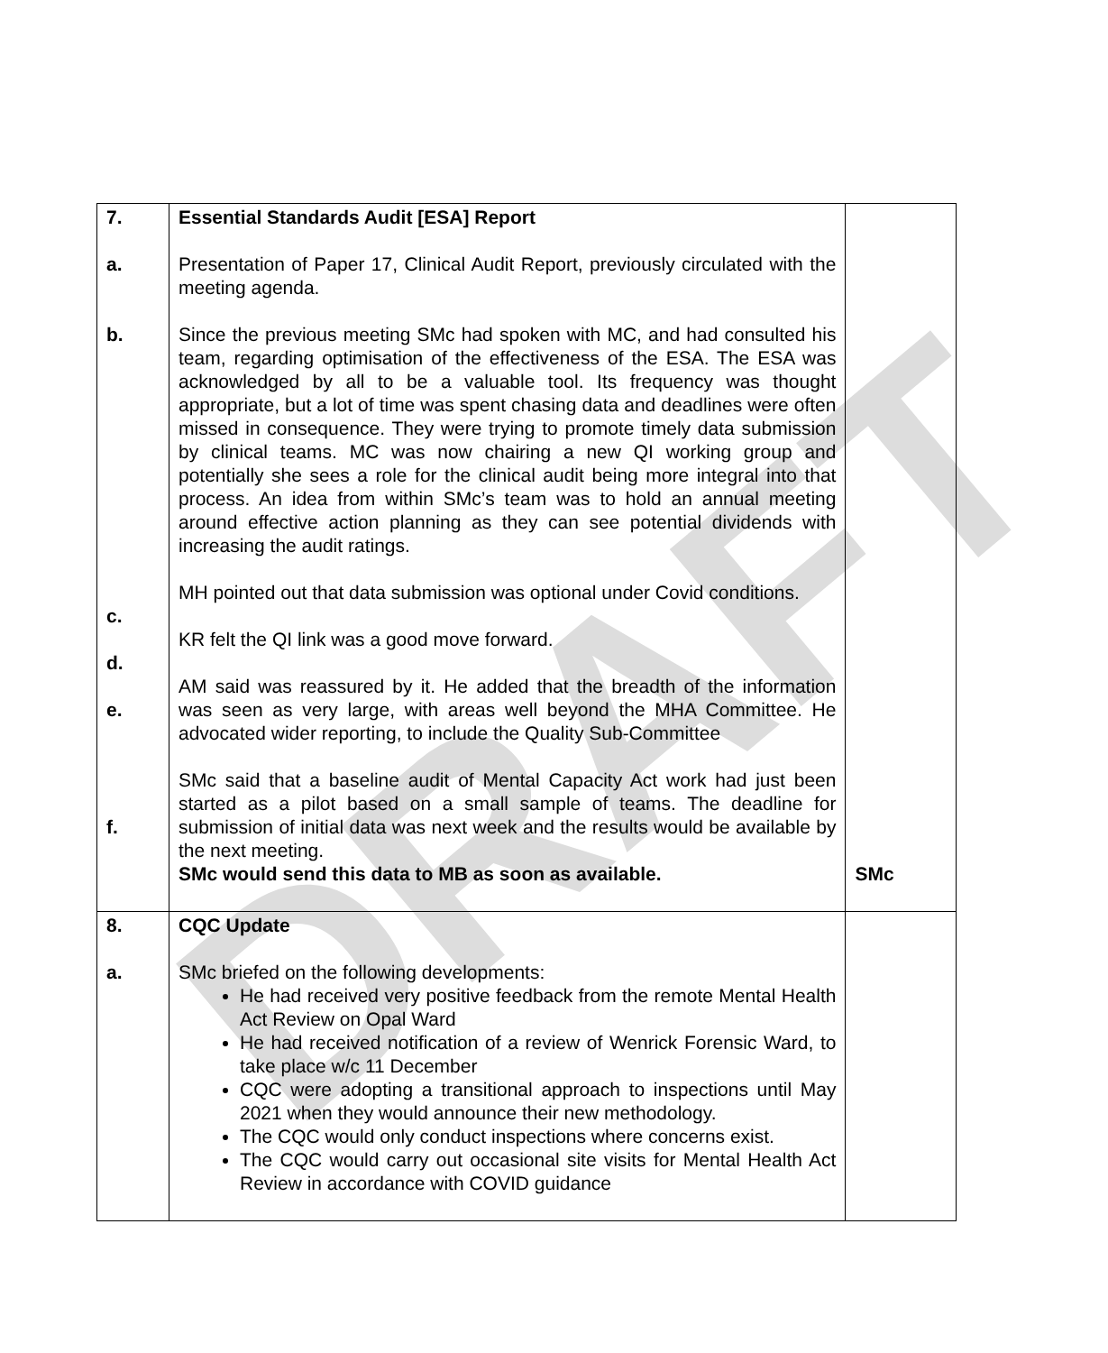DRAFT
| 7. a. b. c. d. e. f. | Essential Standards Audit [ESA] Report Presentation of Paper 17, Clinical Audit Report, previously circulated with the meeting agenda. Since the previous meeting SMc had spoken with MC, and had consulted his team, regarding optimisation of the effectiveness of the ESA. The ESA was acknowledged by all to be a valuable tool. Its frequency was thought appropriate, but a lot of time was spent chasing data and deadlines were often missed in consequence. They were trying to promote timely data submission by clinical teams. MC was now chairing a new QI working group and potentially she sees a role for the clinical audit being more integral into that process. An idea from within SMc’s team was to hold an annual meeting around effective action planning as they can see potential dividends with increasing the audit ratings. MH pointed out that data submission was optional under Covid conditions. KR felt the QI link was a good move forward. AM said was reassured by it. He added that the breadth of the information was seen as very large, with areas well beyond the MHA Committee. He advocated wider reporting, to include the Quality Sub-Committee SMc said that a baseline audit of Mental Capacity Act work had just been started as a pilot based on a small sample of teams. The deadline for submission of initial data was next week and the results would be available by the next meeting. SMc would send this data to MB as soon as available. | SMc |
| 8. a. | CQC Update SMc briefed on the following developments: He had received very positive feedback from the remote Mental Health Act Review on Opal Ward He had received notification of a review of Wenrick Forensic Ward, to take place w/c 11 December CQC were adopting a transitional approach to inspections until May 2021 when they would announce their new methodology. The CQC would only conduct inspections where concerns exist. The CQC would carry out occasional site visits for Mental Health Act Review in accordance with COVID guidance | |